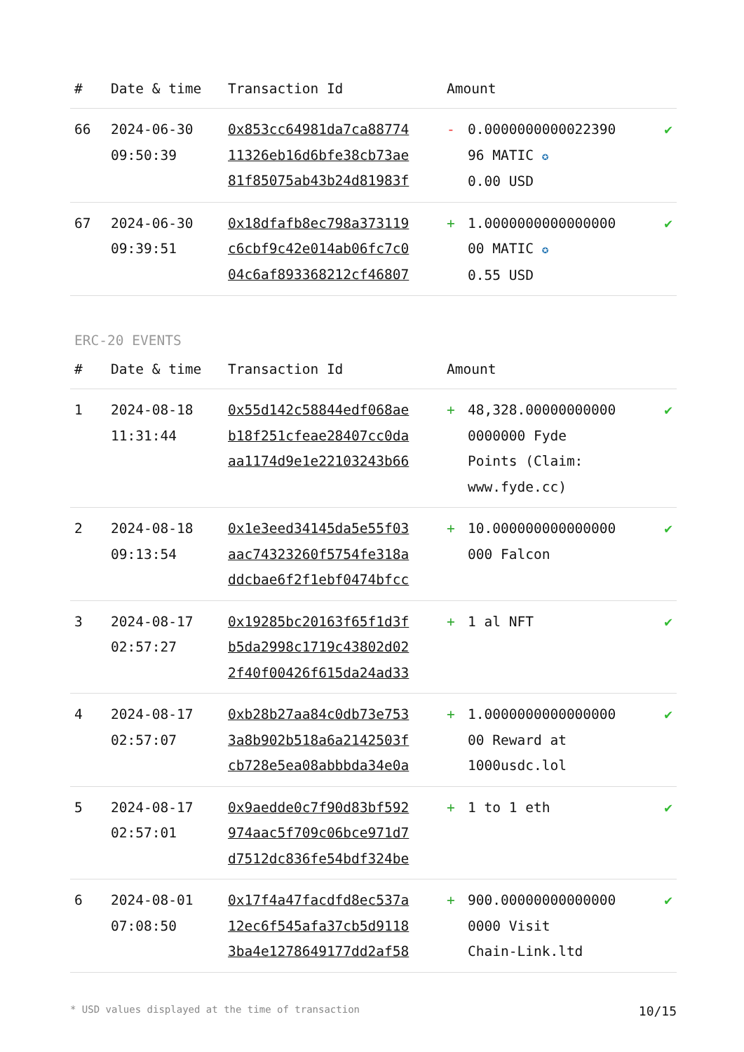| # | Date & time | Transaction Id | Amount | | |
| --- | --- | --- | --- | --- | --- |
| 66 | 2024-06-30 09:50:39 | 0x853cc64981da7ca88774 11326eb16d6bfe38cb73ae 81f85075ab43b24d81983f | - | 0.0000000000022390 96 MATIC ✪ 0.00 USD | ✔ |
| 67 | 2024-06-30 09:39:51 | 0x18dfafb8ec798a373119 c6cbf9c42e014ab06fc7c0 04c6af893368212cf46807 | + | 1.0000000000000000 00 MATIC ✪ 0.55 USD | ✔ |
ERC-20 EVENTS
| # | Date & time | Transaction Id | Amount | | |
| --- | --- | --- | --- | --- | --- |
| 1 | 2024-08-18 11:31:44 | 0x55d142c58844edf068ae b18f251cfeae28407cc0da aa1174d9e1e22103243b66 | + | 48,328.00000000000 0000000 Fyde Points (Claim: www.fyde.cc) | ✔ |
| 2 | 2024-08-18 09:13:54 | 0x1e3eed34145da5e55f03 aac74323260f5754fe318a ddcbae6f2f1ebf0474bfcc | + | 10.000000000000000 000 Falcon | ✔ |
| 3 | 2024-08-17 02:57:27 | 0x19285bc20163f65f1d3f b5da2998c1719c43802d02 2f40f00426f615da24ad33 | + | 1 al NFT | ✔ |
| 4 | 2024-08-17 02:57:07 | 0xb28b27aa84c0db73e753 3a8b902b518a6a2142503f cb728e5ea08abbbda34e0a | + | 1.0000000000000000 00 Reward at 1000usdc.lol | ✔ |
| 5 | 2024-08-17 02:57:01 | 0x9aedde0c7f90d83bf592 974aac5f709c06bce971d7 d7512dc836fe54bdf324be | + | 1 to 1 eth | ✔ |
| 6 | 2024-08-01 07:08:50 | 0x17f4a47facdfd8ec537a 12ec6f545afa37cb5d9118 3ba4e1278649177dd2af58 | + | 900.00000000000000 0000 Visit Chain-Link.ltd | ✔ |
* USD values displayed at the time of transaction 10/15